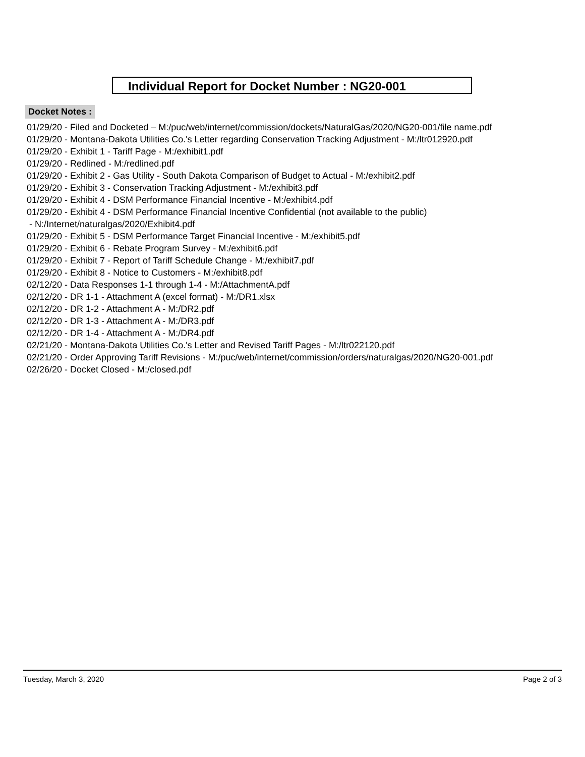Individual Report for Docket Number : NG20-001
Docket Notes :
01/29/20 - Filed and Docketed – M:/puc/web/internet/commission/dockets/NaturalGas/2020/NG20-001/file name.pdf
01/29/20 - Montana-Dakota Utilities Co.'s Letter regarding Conservation Tracking Adjustment - M:/ltr012920.pdf
01/29/20 - Exhibit 1 - Tariff Page - M:/exhibit1.pdf
01/29/20 - Redlined - M:/redlined.pdf
01/29/20 - Exhibit 2 - Gas Utility - South Dakota Comparison of Budget to Actual - M:/exhibit2.pdf
01/29/20 - Exhibit 3 - Conservation Tracking Adjustment - M:/exhibit3.pdf
01/29/20 - Exhibit 4 - DSM Performance Financial Incentive - M:/exhibit4.pdf
01/29/20 - Exhibit 4 - DSM Performance Financial Incentive Confidential (not available to the public)
- N:/Internet/naturalgas/2020/Exhibit4.pdf
01/29/20 - Exhibit 5 - DSM Performance Target Financial Incentive - M:/exhibit5.pdf
01/29/20 - Exhibit 6 - Rebate Program Survey - M:/exhibit6.pdf
01/29/20 - Exhibit 7 - Report of Tariff Schedule Change - M:/exhibit7.pdf
01/29/20 - Exhibit 8 - Notice to Customers - M:/exhibit8.pdf
02/12/20 - Data Responses 1-1 through 1-4 - M:/AttachmentA.pdf
02/12/20 - DR 1-1 - Attachment A (excel format) - M:/DR1.xlsx
02/12/20 - DR 1-2 - Attachment A - M:/DR2.pdf
02/12/20 - DR 1-3 - Attachment A - M:/DR3.pdf
02/12/20 - DR 1-4 - Attachment A - M:/DR4.pdf
02/21/20 - Montana-Dakota Utilities Co.'s Letter and Revised Tariff Pages - M:/ltr022120.pdf
02/21/20 - Order Approving Tariff Revisions - M:/puc/web/internet/commission/orders/naturalgas/2020/NG20-001.pdf
02/26/20 - Docket Closed - M:/closed.pdf
Tuesday, March 3, 2020 Page 2 of 3